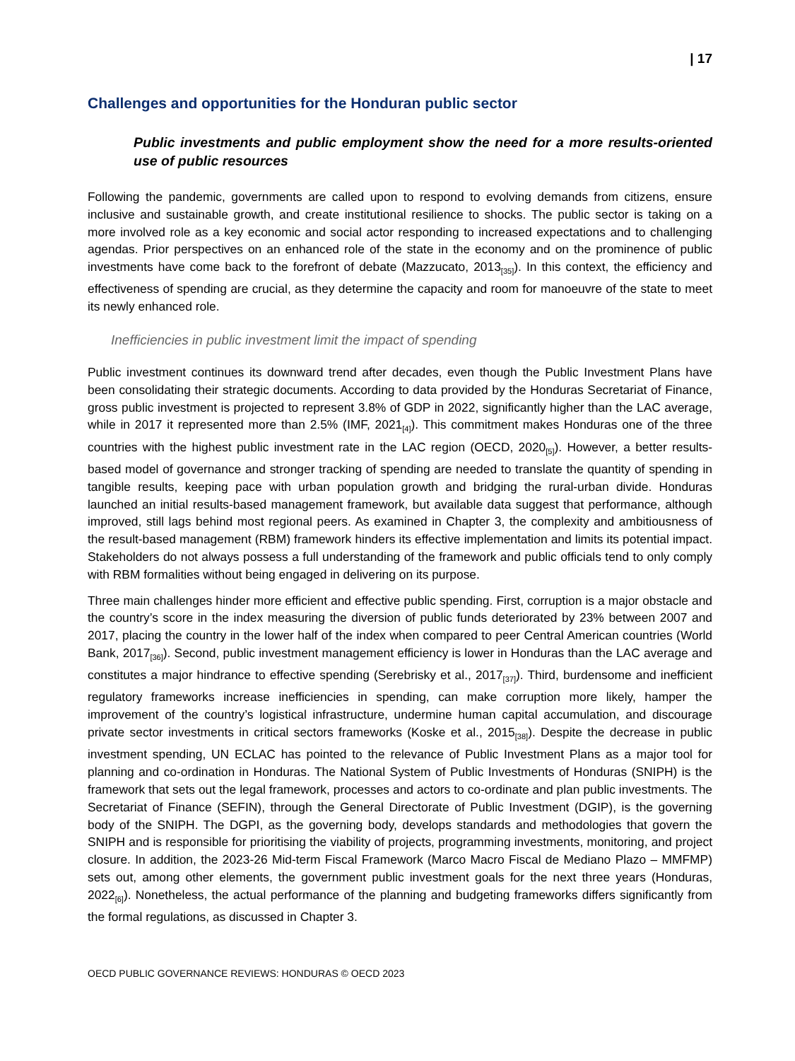| 17
Challenges and opportunities for the Honduran public sector
Public investments and public employment show the need for a more results-oriented use of public resources
Following the pandemic, governments are called upon to respond to evolving demands from citizens, ensure inclusive and sustainable growth, and create institutional resilience to shocks. The public sector is taking on a more involved role as a key economic and social actor responding to increased expectations and to challenging agendas. Prior perspectives on an enhanced role of the state in the economy and on the prominence of public investments have come back to the forefront of debate (Mazzucato, 2013<sub>[35]</sub>). In this context, the efficiency and effectiveness of spending are crucial, as they determine the capacity and room for manoeuvre of the state to meet its newly enhanced role.
Inefficiencies in public investment limit the impact of spending
Public investment continues its downward trend after decades, even though the Public Investment Plans have been consolidating their strategic documents. According to data provided by the Honduras Secretariat of Finance, gross public investment is projected to represent 3.8% of GDP in 2022, significantly higher than the LAC average, while in 2017 it represented more than 2.5% (IMF, 2021<sub>[4]</sub>). This commitment makes Honduras one of the three countries with the highest public investment rate in the LAC region (OECD, 2020<sub>[5]</sub>). However, a better results-based model of governance and stronger tracking of spending are needed to translate the quantity of spending in tangible results, keeping pace with urban population growth and bridging the rural-urban divide. Honduras launched an initial results-based management framework, but available data suggest that performance, although improved, still lags behind most regional peers. As examined in Chapter 3, the complexity and ambitiousness of the result-based management (RBM) framework hinders its effective implementation and limits its potential impact. Stakeholders do not always possess a full understanding of the framework and public officials tend to only comply with RBM formalities without being engaged in delivering on its purpose.
Three main challenges hinder more efficient and effective public spending. First, corruption is a major obstacle and the country’s score in the index measuring the diversion of public funds deteriorated by 23% between 2007 and 2017, placing the country in the lower half of the index when compared to peer Central American countries (World Bank, 2017<sub>[36]</sub>). Second, public investment management efficiency is lower in Honduras than the LAC average and constitutes a major hindrance to effective spending (Serebrisky et al., 2017<sub>[37]</sub>). Third, burdensome and inefficient regulatory frameworks increase inefficiencies in spending, can make corruption more likely, hamper the improvement of the country’s logistical infrastructure, undermine human capital accumulation, and discourage private sector investments in critical sectors frameworks (Koske et al., 2015<sub>[38]</sub>). Despite the decrease in public investment spending, UN ECLAC has pointed to the relevance of Public Investment Plans as a major tool for planning and co-ordination in Honduras. The National System of Public Investments of Honduras (SNIPH) is the framework that sets out the legal framework, processes and actors to co-ordinate and plan public investments. The Secretariat of Finance (SEFIN), through the General Directorate of Public Investment (DGIP), is the governing body of the SNIPH. The DGPI, as the governing body, develops standards and methodologies that govern the SNIPH and is responsible for prioritising the viability of projects, programming investments, monitoring, and project closure. In addition, the 2023-26 Mid-term Fiscal Framework (Marco Macro Fiscal de Mediano Plazo – MMFMP) sets out, among other elements, the government public investment goals for the next three years (Honduras, 2022<sub>[6]</sub>). Nonetheless, the actual performance of the planning and budgeting frameworks differs significantly from the formal regulations, as discussed in Chapter 3.
OECD PUBLIC GOVERNANCE REVIEWS: HONDURAS © OECD 2023